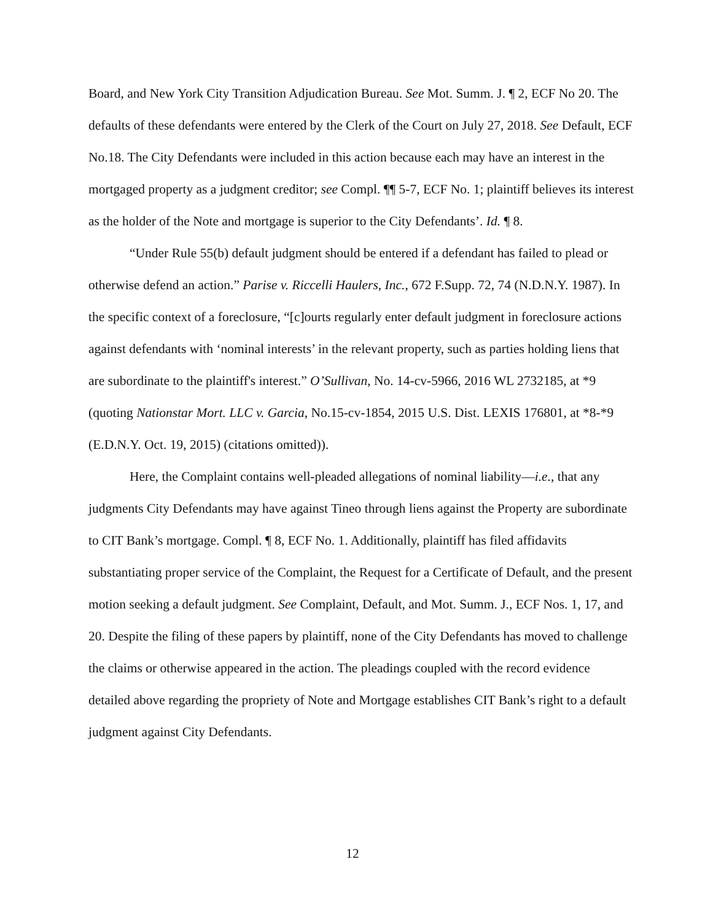Board, and New York City Transition Adjudication Bureau. See Mot. Summ. J. ¶ 2, ECF No 20. The defaults of these defendants were entered by the Clerk of the Court on July 27, 2018. See Default, ECF No.18. The City Defendants were included in this action because each may have an interest in the mortgaged property as a judgment creditor; see Compl. ¶¶ 5-7, ECF No. 1; plaintiff believes its interest as the holder of the Note and mortgage is superior to the City Defendants’. Id. ¶ 8.
“Under Rule 55(b) default judgment should be entered if a defendant has failed to plead or otherwise defend an action.” Parise v. Riccelli Haulers, Inc., 672 F.Supp. 72, 74 (N.D.N.Y. 1987). In the specific context of a foreclosure, “[c]ourts regularly enter default judgment in foreclosure actions against defendants with ‘nominal interests’ in the relevant property, such as parties holding liens that are subordinate to the plaintiff's interest.” O’Sullivan, No. 14-cv-5966, 2016 WL 2732185, at *9 (quoting Nationstar Mort. LLC v. Garcia, No.15-cv-1854, 2015 U.S. Dist. LEXIS 176801, at *8-*9 (E.D.N.Y. Oct. 19, 2015) (citations omitted)).
Here, the Complaint contains well-pleaded allegations of nominal liability—i.e., that any judgments City Defendants may have against Tineo through liens against the Property are subordinate to CIT Bank’s mortgage. Compl. ¶ 8, ECF No. 1. Additionally, plaintiff has filed affidavits substantiating proper service of the Complaint, the Request for a Certificate of Default, and the present motion seeking a default judgment. See Complaint, Default, and Mot. Summ. J., ECF Nos. 1, 17, and 20. Despite the filing of these papers by plaintiff, none of the City Defendants has moved to challenge the claims or otherwise appeared in the action. The pleadings coupled with the record evidence detailed above regarding the propriety of Note and Mortgage establishes CIT Bank’s right to a default judgment against City Defendants.
12